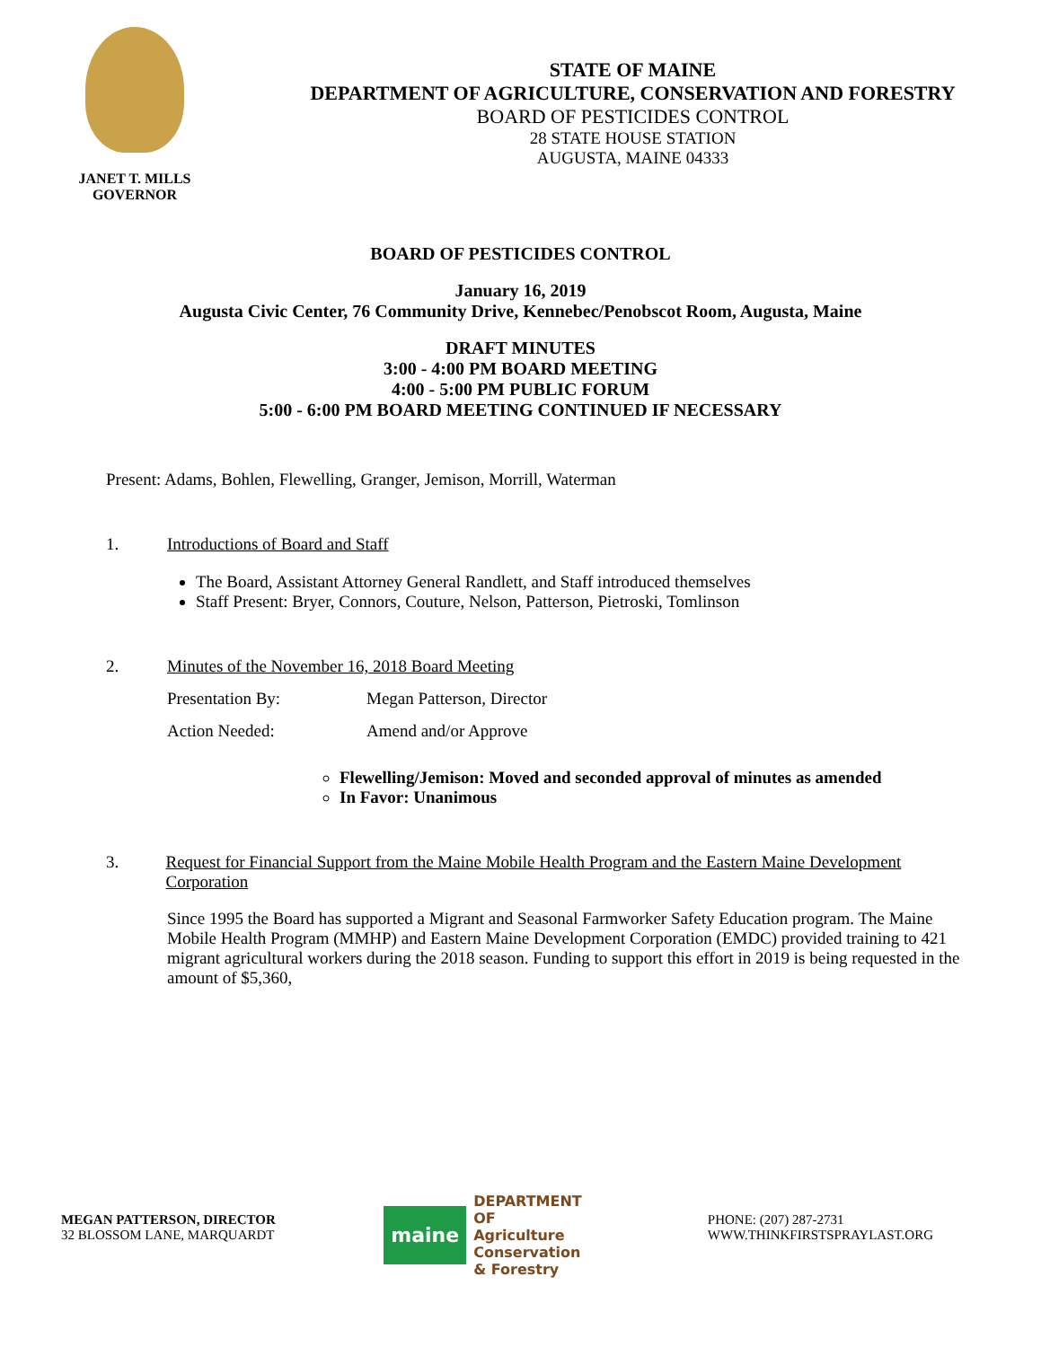JANET T. MILLS
GOVERNOR
STATE OF MAINE
DEPARTMENT OF AGRICULTURE, CONSERVATION AND FORESTRY
BOARD OF PESTICIDES CONTROL
28 STATE HOUSE STATION
AUGUSTA, MAINE 04333
BOARD OF PESTICIDES CONTROL
January 16, 2019
Augusta Civic Center, 76 Community Drive, Kennebec/Penobscot Room, Augusta, Maine
DRAFT MINUTES
3:00 - 4:00 PM BOARD MEETING
4:00 - 5:00 PM PUBLIC FORUM
5:00 - 6:00 PM BOARD MEETING CONTINUED IF NECESSARY
Present: Adams, Bohlen, Flewelling, Granger, Jemison, Morrill, Waterman
1. Introductions of Board and Staff
The Board, Assistant Attorney General Randlett, and Staff introduced themselves
Staff Present: Bryer, Connors, Couture, Nelson, Patterson, Pietroski, Tomlinson
2. Minutes of the November 16, 2018 Board Meeting
Presentation By: Megan Patterson, Director
Action Needed: Amend and/or Approve
Flewelling/Jemison: Moved and seconded approval of minutes as amended
In Favor: Unanimous
3. Request for Financial Support from the Maine Mobile Health Program and the Eastern Maine Development Corporation
Since 1995 the Board has supported a Migrant and Seasonal Farmworker Safety Education program. The Maine Mobile Health Program (MMHP) and Eastern Maine Development Corporation (EMDC) provided training to 421 migrant agricultural workers during the 2018 season. Funding to support this effort in 2019 is being requested in the amount of $5,360,
MEGAN PATTERSON, DIRECTOR
32 BLOSSOM LANE, MARQUARDT
maine DEPARTMENT OF
Agriculture
Conservation
& Forestry
PHONE: (207) 287-2731
WWW.THINKFIRSTSPRAYLAST.ORG